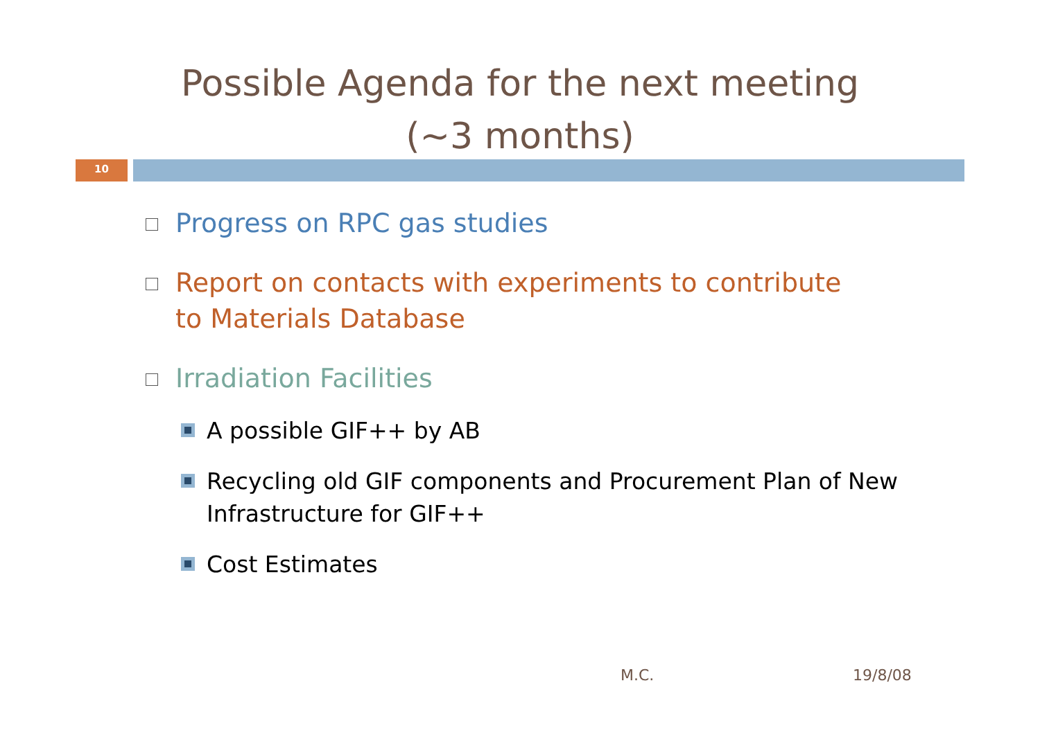Possible Agenda for the next meeting
(~3 months)
10
Progress on RPC gas studies
Report on contacts with experiments to contribute to Materials Database
Irradiation Facilities
A possible GIF++ by AB
Recycling old GIF components and Procurement Plan of New Infrastructure for GIF++
Cost Estimates
M.C. 19/8/08